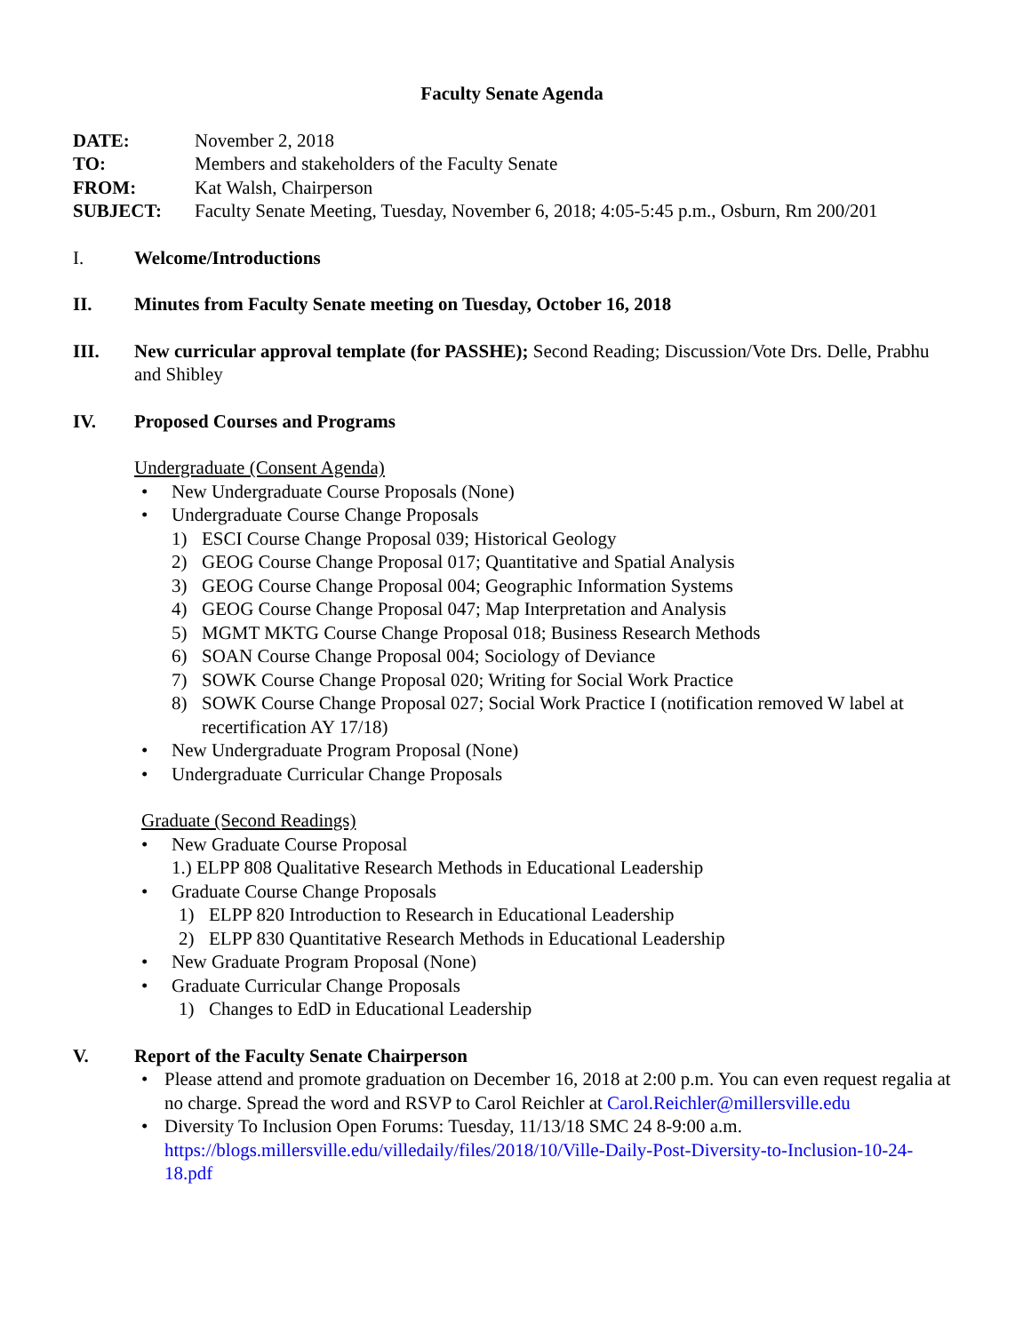Faculty Senate Agenda
DATE:
November 2, 2018
TO:
Members and stakeholders of the Faculty Senate
FROM:
Kat Walsh, Chairperson
SUBJECT:
Faculty Senate Meeting, Tuesday, November 6, 2018; 4:05-5:45 p.m., Osburn, Rm 200/201
I. Welcome/Introductions
II. Minutes from Faculty Senate meeting on Tuesday, October 16, 2018
III. New curricular approval template (for PASSHE); Second Reading; Discussion/Vote Drs. Delle, Prabhu and Shibley
IV. Proposed Courses and Programs
Undergraduate (Consent Agenda)
New Undergraduate Course Proposals (None)
Undergraduate Course Change Proposals
1) ESCI Course Change Proposal 039; Historical Geology
2) GEOG Course Change Proposal 017; Quantitative and Spatial Analysis
3) GEOG Course Change Proposal 004; Geographic Information Systems
4) GEOG Course Change Proposal 047; Map Interpretation and Analysis
5) MGMT MKTG Course Change Proposal 018; Business Research Methods
6) SOAN Course Change Proposal 004; Sociology of Deviance
7) SOWK Course Change Proposal 020; Writing for Social Work Practice
8) SOWK Course Change Proposal 027; Social Work Practice I (notification removed W label at recertification AY 17/18)
New Undergraduate Program Proposal (None)
Undergraduate Curricular Change Proposals
Graduate (Second Readings)
New Graduate Course Proposal
1.) ELPP 808 Qualitative Research Methods in Educational Leadership
Graduate Course Change Proposals
1) ELPP 820 Introduction to Research in Educational Leadership
2) ELPP 830 Quantitative Research Methods in Educational Leadership
New Graduate Program Proposal (None)
Graduate Curricular Change Proposals
1) Changes to EdD in Educational Leadership
V. Report of the Faculty Senate Chairperson
Please attend and promote graduation on December 16, 2018 at 2:00 p.m. You can even request regalia at no charge. Spread the word and RSVP to Carol Reichler at Carol.Reichler@millersville.edu
Diversity To Inclusion Open Forums: Tuesday, 11/13/18 SMC 24 8-9:00 a.m. https://blogs.millersville.edu/villedaily/files/2018/10/Ville-Daily-Post-Diversity-to-Inclusion-10-24-18.pdf